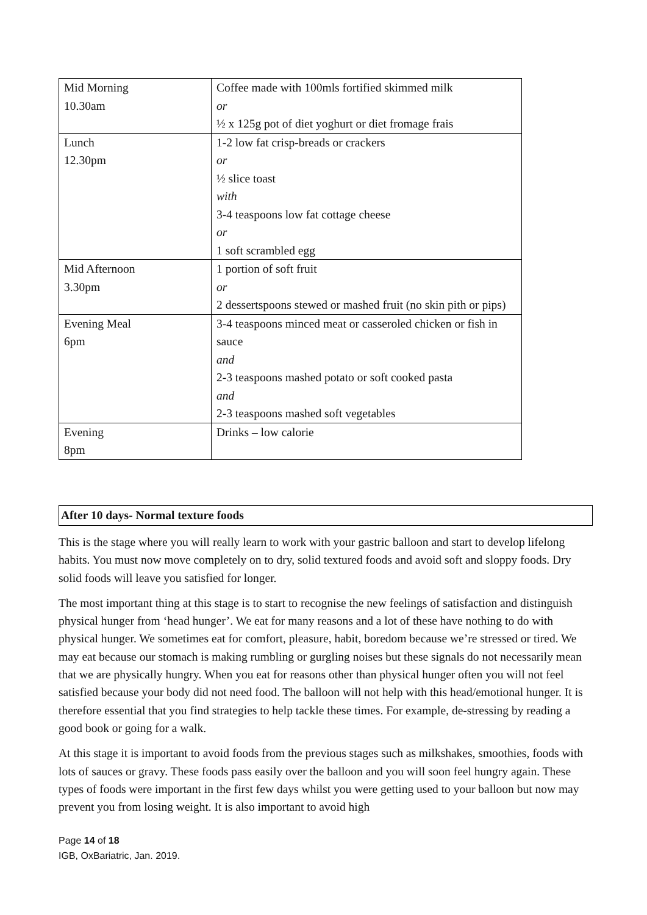| Mid Morning 10.30am | Coffee made with 100mls fortified skimmed milk or ½ x 125g pot of diet yoghurt or diet fromage frais |
| Lunch 12.30pm | 1-2 low fat crisp-breads or crackers or ½ slice toast with 3-4 teaspoons low fat cottage cheese or 1 soft scrambled egg |
| Mid Afternoon 3.30pm | 1 portion of soft fruit or 2 dessertspoons stewed or mashed fruit (no skin pith or pips) |
| Evening Meal 6pm | 3-4 teaspoons minced meat or casseroled chicken or fish in sauce and 2-3 teaspoons mashed potato or soft cooked pasta and 2-3 teaspoons mashed soft vegetables |
| Evening 8pm | Drinks – low calorie |
After 10 days- Normal texture foods
This is the stage where you will really learn to work with your gastric balloon and start to develop lifelong habits. You must now move completely on to dry, solid textured foods and avoid soft and sloppy foods. Dry solid foods will leave you satisfied for longer.
The most important thing at this stage is to start to recognise the new feelings of satisfaction and distinguish physical hunger from ‘head hunger’. We eat for many reasons and a lot of these have nothing to do with physical hunger. We sometimes eat for comfort, pleasure, habit, boredom because we’re stressed or tired. We may eat because our stomach is making rumbling or gurgling noises but these signals do not necessarily mean that we are physically hungry. When you eat for reasons other than physical hunger often you will not feel satisfied because your body did not need food. The balloon will not help with this head/emotional hunger. It is therefore essential that you find strategies to help tackle these times. For example, de-stressing by reading a good book or going for a walk.
At this stage it is important to avoid foods from the previous stages such as milkshakes, smoothies, foods with lots of sauces or gravy. These foods pass easily over the balloon and you will soon feel hungry again. These types of foods were important in the first few days whilst you were getting used to your balloon but now may prevent you from losing weight. It is also important to avoid high
Page 14 of 18
IGB, OxBariatric, Jan. 2019.